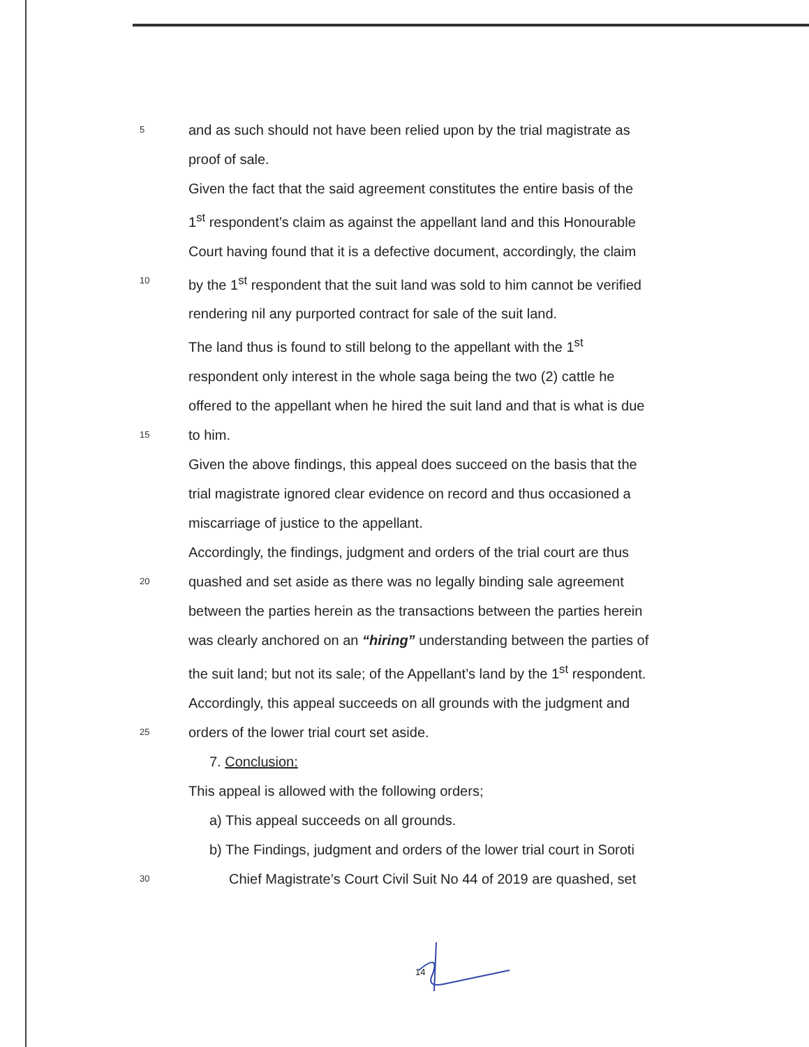5 and as such should not have been relied upon by the trial magistrate as
proof of sale.
Given the fact that the said agreement constitutes the entire basis of the
1<sup>st</sup> respondent’s claim as against the appellant land and this Honourable
Court having found that it is a defective document, accordingly, the claim
10 by the 1<sup>st</sup> respondent that the suit land was sold to him cannot be verified
rendering nil any purported contract for sale of the suit land.
The land thus is found to still belong to the appellant with the 1<sup>st</sup>
respondent only interest in the whole saga being the two (2) cattle he
offered to the appellant when he hired the suit land and that is what is due
15 to him.
Given the above findings, this appeal does succeed on the basis that the
trial magistrate ignored clear evidence on record and thus occasioned a
miscarriage of justice to the appellant.
Accordingly, the findings, judgment and orders of the trial court are thus
20 quashed and set aside as there was no legally binding sale agreement
between the parties herein as the transactions between the parties herein
was clearly anchored on an “hiring” understanding between the parties of
the suit land; but not its sale; of the Appellant’s land by the 1<sup>st</sup> respondent.
Accordingly, this appeal succeeds on all grounds with the judgment and
25 orders of the lower trial court set aside.
7. Conclusion:
This appeal is allowed with the following orders;
a) This appeal succeeds on all grounds.
b) The Findings, judgment and orders of the lower trial court in Soroti
30 Chief Magistrate’s Court Civil Suit No 44 of 2019 are quashed, set
14